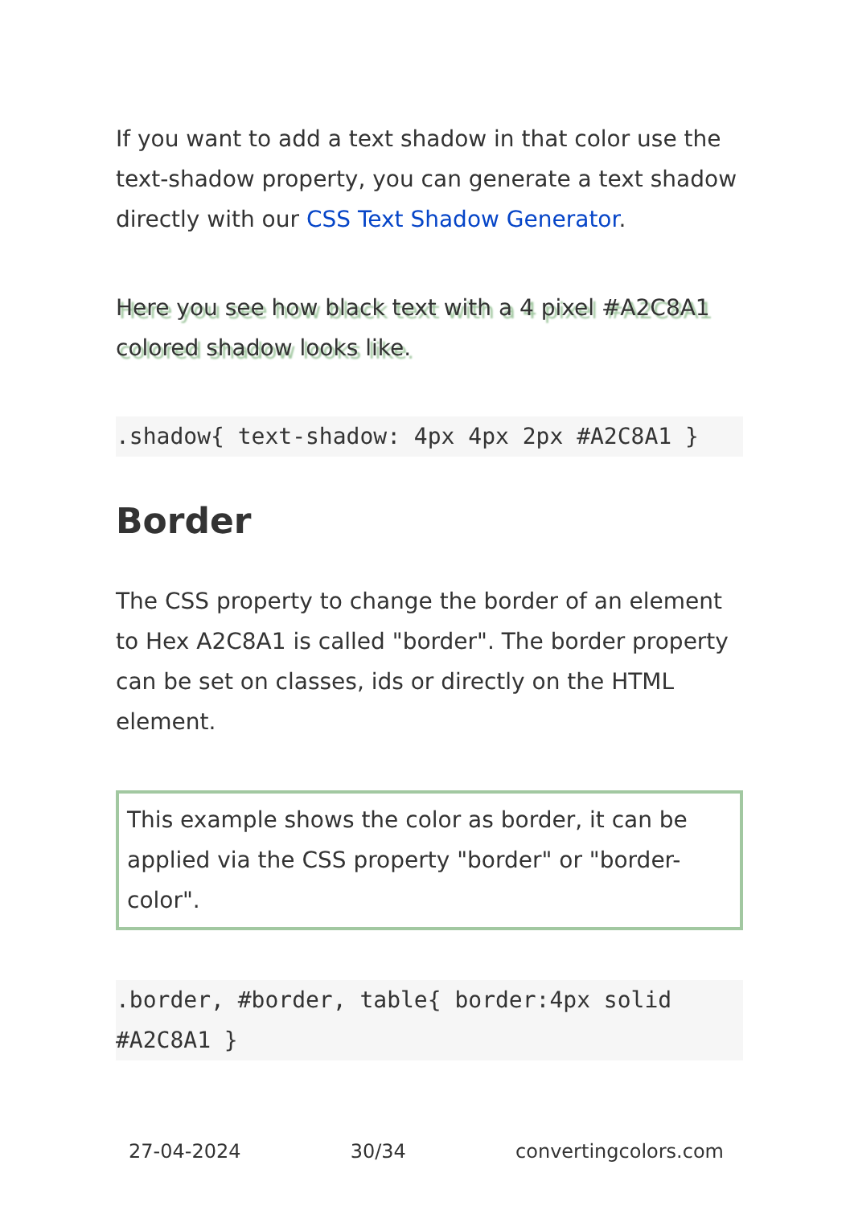If you want to add a text shadow in that color use the text-shadow property, you can generate a text shadow directly with our CSS Text Shadow Generator.
Here you see how black text with a 4 pixel #A2C8A1 colored shadow looks like.
.shadow{ text-shadow: 4px 4px 2px #A2C8A1 }
Border
The CSS property to change the border of an element to Hex A2C8A1 is called "border". The border property can be set on classes, ids or directly on the HTML element.
This example shows the color as border, it can be applied via the CSS property "border" or "border-color".
.border, #border, table{ border:4px solid #A2C8A1 }
27-04-2024 30/34 convertingcolors.com